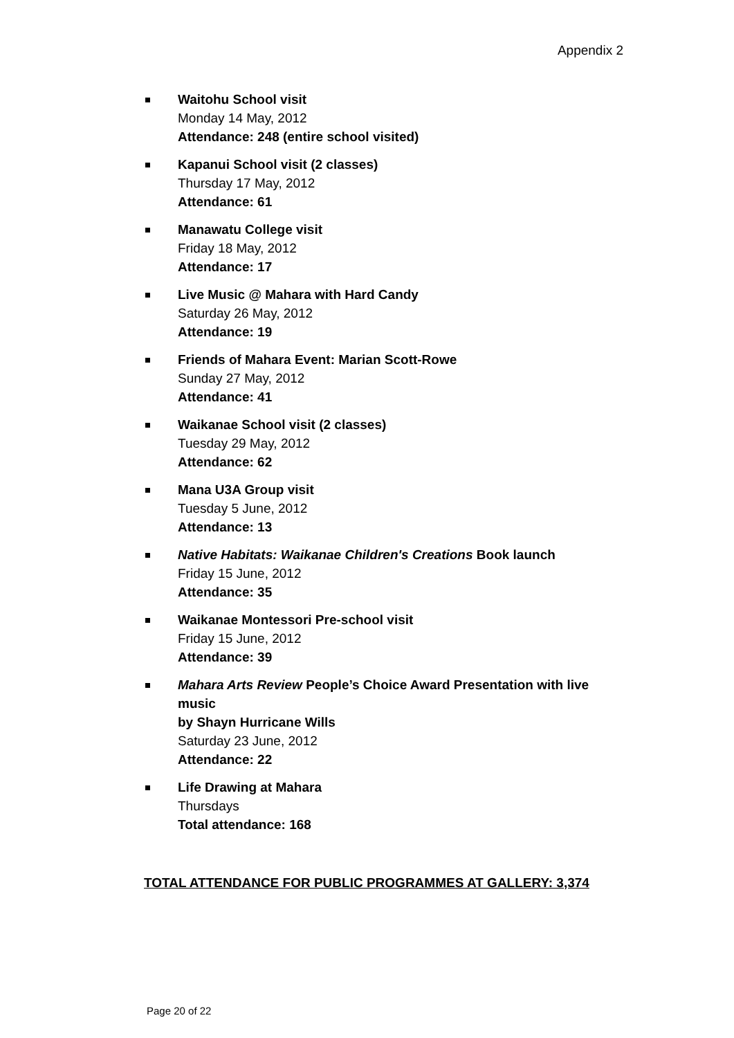Appendix 2
Waitohu School visit
Monday 14 May, 2012
Attendance: 248 (entire school visited)
Kapanui School visit (2 classes)
Thursday 17 May, 2012
Attendance: 61
Manawatu College visit
Friday 18 May, 2012
Attendance: 17
Live Music @ Mahara with Hard Candy
Saturday 26 May, 2012
Attendance: 19
Friends of Mahara Event: Marian Scott-Rowe
Sunday 27 May, 2012
Attendance: 41
Waikanae School visit (2 classes)
Tuesday 29 May, 2012
Attendance: 62
Mana U3A Group visit
Tuesday 5 June, 2012
Attendance: 13
Native Habitats: Waikanae Children's Creations Book launch
Friday 15 June, 2012
Attendance: 35
Waikanae Montessori Pre-school visit
Friday 15 June, 2012
Attendance: 39
Mahara Arts Review People’s Choice Award Presentation with live music
by Shayn Hurricane Wills
Saturday 23 June, 2012
Attendance: 22
Life Drawing at Mahara
Thursdays
Total attendance: 168
TOTAL ATTENDANCE FOR PUBLIC PROGRAMMES AT GALLERY: 3,374
Page 20 of 22